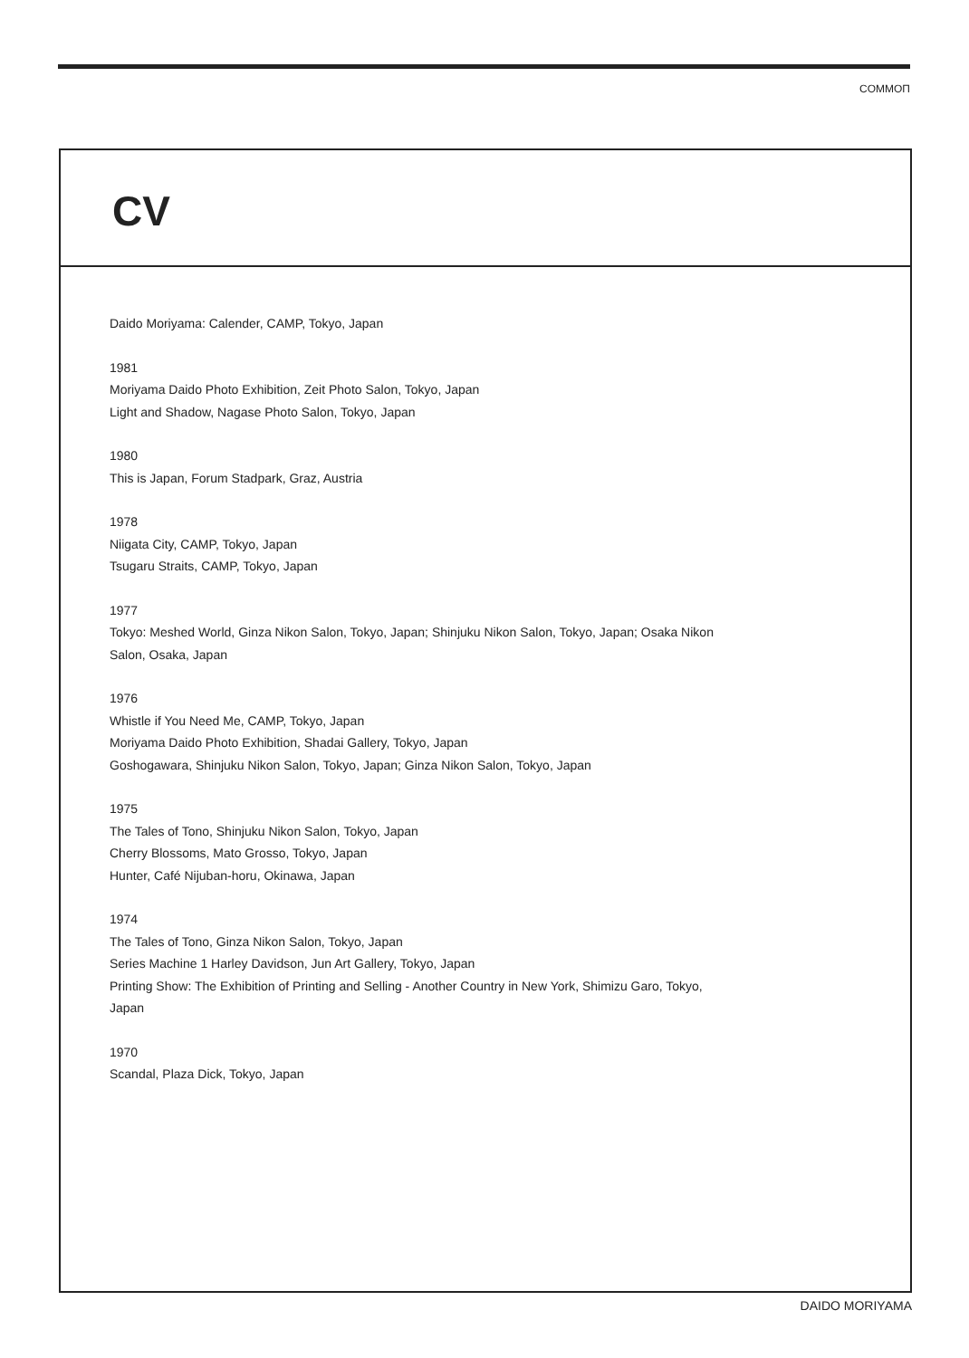COMMOП
CV
Daido Moriyama: Calender, CAMP, Tokyo, Japan
1981
Moriyama Daido Photo Exhibition, Zeit Photo Salon, Tokyo, Japan
Light and Shadow, Nagase Photo Salon, Tokyo, Japan
1980
This is Japan, Forum Stadpark, Graz, Austria
1978
Niigata City, CAMP, Tokyo, Japan
Tsugaru Straits, CAMP, Tokyo, Japan
1977
Tokyo: Meshed World, Ginza Nikon Salon, Tokyo, Japan; Shinjuku Nikon Salon, Tokyo, Japan; Osaka Nikon
Salon, Osaka, Japan
1976
Whistle if You Need Me, CAMP, Tokyo, Japan
Moriyama Daido Photo Exhibition, Shadai Gallery, Tokyo, Japan
Goshogawara, Shinjuku Nikon Salon, Tokyo, Japan; Ginza Nikon Salon, Tokyo, Japan
1975
The Tales of Tono, Shinjuku Nikon Salon, Tokyo, Japan
Cherry Blossoms, Mato Grosso, Tokyo, Japan
Hunter, Café Nijuban-horu, Okinawa, Japan
1974
The Tales of Tono, Ginza Nikon Salon, Tokyo, Japan
Series Machine 1 Harley Davidson, Jun Art Gallery, Tokyo, Japan
Printing Show: The Exhibition of Printing and Selling - Another Country in New York, Shimizu Garo, Tokyo,
Japan
1970
Scandal, Plaza Dick, Tokyo, Japan
DAIDO MORIYAMA